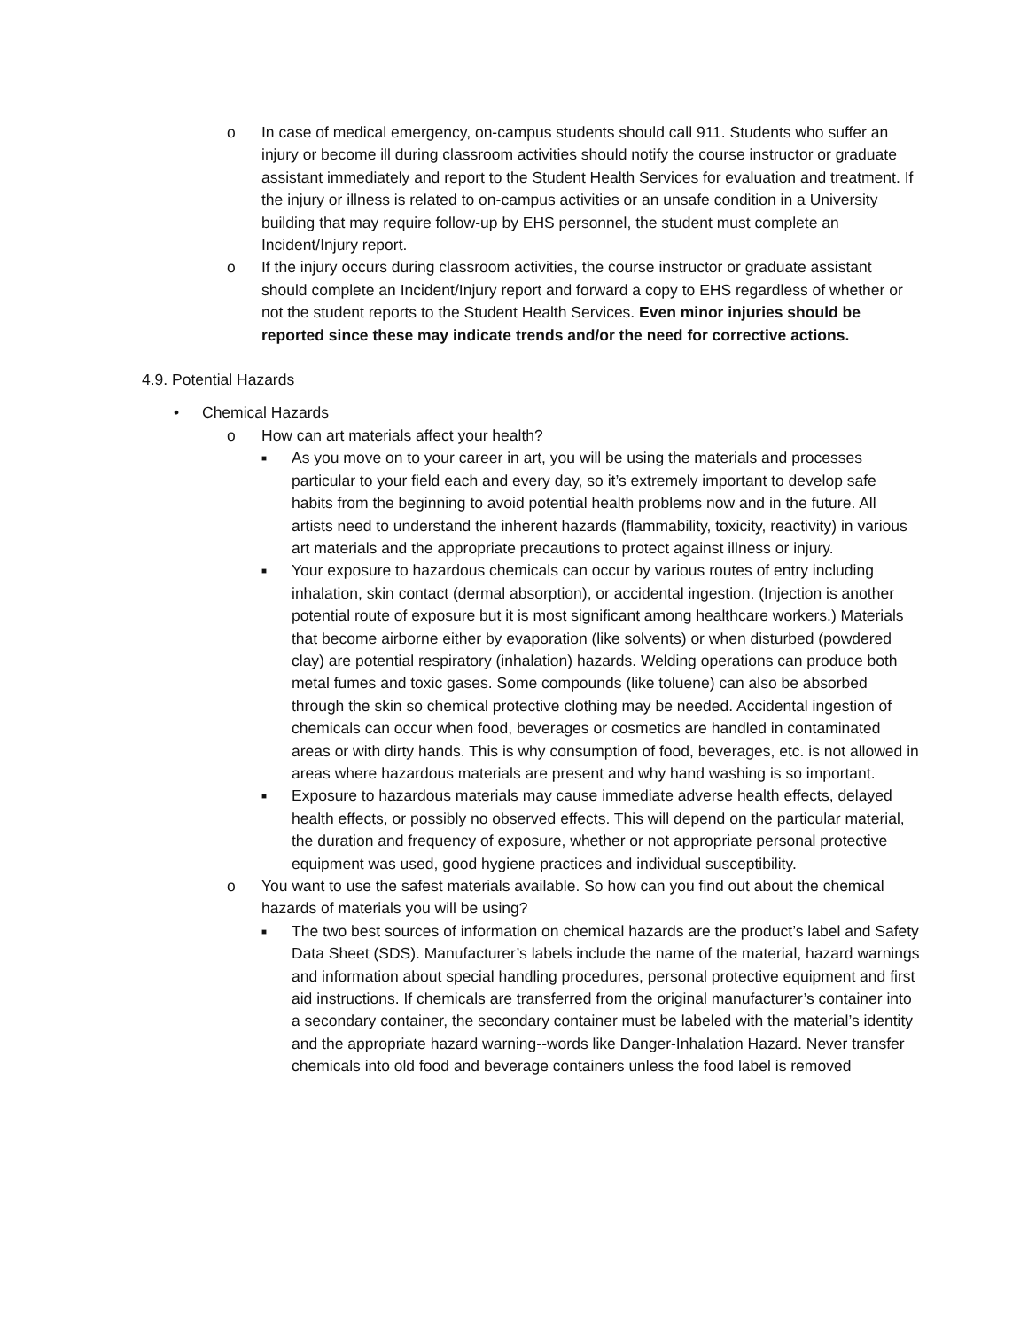o In case of medical emergency, on-campus students should call 911. Students who suffer an injury or become ill during classroom activities should notify the course instructor or graduate assistant immediately and report to the Student Health Services for evaluation and treatment. If the injury or illness is related to on-campus activities or an unsafe condition in a University building that may require follow-up by EHS personnel, the student must complete an Incident/Injury report.
o If the injury occurs during classroom activities, the course instructor or graduate assistant should complete an Incident/Injury report and forward a copy to EHS regardless of whether or not the student reports to the Student Health Services. Even minor injuries should be reported since these may indicate trends and/or the need for corrective actions.
4.9. Potential Hazards
• Chemical Hazards
o How can art materials affect your health?
■ As you move on to your career in art, you will be using the materials and processes particular to your field each and every day, so it’s extremely important to develop safe habits from the beginning to avoid potential health problems now and in the future. All artists need to understand the inherent hazards (flammability, toxicity, reactivity) in various art materials and the appropriate precautions to protect against illness or injury.
■ Your exposure to hazardous chemicals can occur by various routes of entry including inhalation, skin contact (dermal absorption), or accidental ingestion. (Injection is another potential route of exposure but it is most significant among healthcare workers.) Materials that become airborne either by evaporation (like solvents) or when disturbed (powdered clay) are potential respiratory (inhalation) hazards. Welding operations can produce both metal fumes and toxic gases. Some compounds (like toluene) can also be absorbed through the skin so chemical protective clothing may be needed. Accidental ingestion of chemicals can occur when food, beverages or cosmetics are handled in contaminated areas or with dirty hands. This is why consumption of food, beverages, etc. is not allowed in areas where hazardous materials are present and why hand washing is so important.
■ Exposure to hazardous materials may cause immediate adverse health effects, delayed health effects, or possibly no observed effects. This will depend on the particular material, the duration and frequency of exposure, whether or not appropriate personal protective equipment was used, good hygiene practices and individual susceptibility.
o You want to use the safest materials available. So how can you find out about the chemical hazards of materials you will be using?
■ The two best sources of information on chemical hazards are the product’s label and Safety Data Sheet (SDS). Manufacturer’s labels include the name of the material, hazard warnings and information about special handling procedures, personal protective equipment and first aid instructions. If chemicals are transferred from the original manufacturer’s container into a secondary container, the secondary container must be labeled with the material’s identity and the appropriate hazard warning--words like Danger-Inhalation Hazard. Never transfer chemicals into old food and beverage containers unless the food label is removed